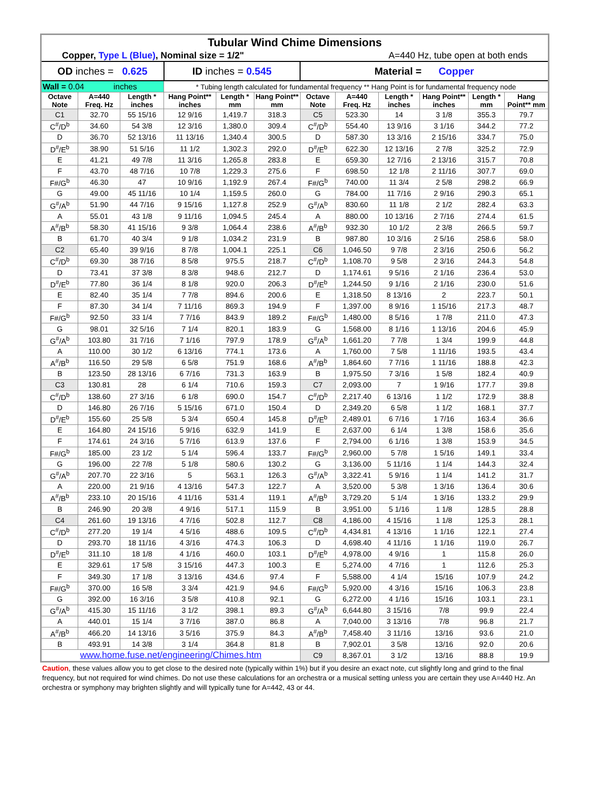| Tubular Wind Chime Dimensions | | | | | | | | | | | |
| Copper, Type L (Blue) , Nominal size = 1/2" | | | | | | A=440 Hz, tube open at both ends | | | | | |
| OD inches = 0.625 | | | ID inches = 0.545 | | | Material = Copper | | | | | |
| Wall = 0.04 inches | | | * Tubing length calculated for fundamental frequency ** Hang Point is for fundamental frequency node | | | | | | | | |
| Octave Note | A=440 Freq. Hz | Length * inches | Hang Point** inches | Length * mm | Hang Point** mm | Octave Note | A=440 Freq. Hz | Length * inches | Hang Point** inches | Length * mm | Hang Point** mm |
| C1 | 32.70 | 55 15/16 | 12 9/16 | 1,419.7 | 318.3 | C5 | 523.30 | 14 | 3 1/8 | 355.3 | 79.7 |
| C<sup>#</sup>/D<sup>b</sup> | 34.60 | 54 3/8 | 12 3/16 | 1,380.0 | 309.4 | C<sup>#</sup>/D<sup>b</sup> | 554.40 | 13 9/16 | 3 1/16 | 344.2 | 77.2 |
| D | 36.70 | 52 13/16 | 11 13/16 | 1,340.4 | 300.5 | D | 587.30 | 13 3/16 | 2 15/16 | 334.7 | 75.0 |
| D<sup>#</sup>/E<sup>b</sup> | 38.90 | 51 5/16 | 11 1/2 | 1,302.3 | 292.0 | D<sup>#</sup>/E<sup>b</sup> | 622.30 | 12 13/16 | 2 7/8 | 325.2 | 72.9 |
| E | 41.21 | 49 7/8 | 11 3/16 | 1,265.8 | 283.8 | E | 659.30 | 12 7/16 | 2 13/16 | 315.7 | 70.8 |
| F | 43.70 | 48 7/16 | 10 7/8 | 1,229.3 | 275.6 | F | 698.50 | 12 1/8 | 2 11/16 | 307.7 | 69.0 |
| F#/G<sup>b</sup> | 46.30 | 47 | 10 9/16 | 1,192.9 | 267.4 | F#/G<sup>b</sup> | 740.00 | 11 3/4 | 2 5/8 | 298.2 | 66.9 |
| G | 49.00 | 45 11/16 | 10 1/4 | 1,159.5 | 260.0 | G | 784.00 | 11 7/16 | 2 9/16 | 290.3 | 65.1 |
| G<sup>#</sup>/A<sup>b</sup> | 51.90 | 44 7/16 | 9 15/16 | 1,127.8 | 252.9 | G<sup>#</sup>/A<sup>b</sup> | 830.60 | 11 1/8 | 2 1/2 | 282.4 | 63.3 |
| A | 55.01 | 43 1/8 | 9 11/16 | 1,094.5 | 245.4 | A | 880.00 | 10 13/16 | 2 7/16 | 274.4 | 61.5 |
| A<sup>#</sup>/B<sup>b</sup> | 58.30 | 41 15/16 | 9 3/8 | 1,064.4 | 238.6 | A<sup>#</sup>/B<sup>b</sup> | 932.30 | 10 1/2 | 2 3/8 | 266.5 | 59.7 |
| B | 61.70 | 40 3/4 | 9 1/8 | 1,034.2 | 231.9 | B | 987.80 | 10 3/16 | 2 5/16 | 258.6 | 58.0 |
| C2 | 65.40 | 39 9/16 | 8 7/8 | 1,004.1 | 225.1 | C6 | 1,046.50 | 9 7/8 | 2 3/16 | 250.6 | 56.2 |
| C<sup>#</sup>/D<sup>b</sup> | 69.30 | 38 7/16 | 8 5/8 | 975.5 | 218.7 | C<sup>#</sup>/D<sup>b</sup> | 1,108.70 | 9 5/8 | 2 3/16 | 244.3 | 54.8 |
| D | 73.41 | 37 3/8 | 8 3/8 | 948.6 | 212.7 | D | 1,174.61 | 9 5/16 | 2 1/16 | 236.4 | 53.0 |
| D<sup>#</sup>/E<sup>b</sup> | 77.80 | 36 1/4 | 8 1/8 | 920.0 | 206.3 | D<sup>#</sup>/E<sup>b</sup> | 1,244.50 | 9 1/16 | 2 1/16 | 230.0 | 51.6 |
| E | 82.40 | 35 1/4 | 7 7/8 | 894.6 | 200.6 | E | 1,318.50 | 8 13/16 | 2 | 223.7 | 50.1 |
| F | 87.30 | 34 1/4 | 7 11/16 | 869.3 | 194.9 | F | 1,397.00 | 8 9/16 | 1 15/16 | 217.3 | 48.7 |
| F#/G<sup>b</sup> | 92.50 | 33 1/4 | 7 7/16 | 843.9 | 189.2 | F#/G<sup>b</sup> | 1,480.00 | 8 5/16 | 1 7/8 | 211.0 | 47.3 |
| G | 98.01 | 32 5/16 | 7 1/4 | 820.1 | 183.9 | G | 1,568.00 | 8 1/16 | 1 13/16 | 204.6 | 45.9 |
| G<sup>#</sup>/A<sup>b</sup> | 103.80 | 31 7/16 | 7 1/16 | 797.9 | 178.9 | G<sup>#</sup>/A<sup>b</sup> | 1,661.20 | 7 7/8 | 1 3/4 | 199.9 | 44.8 |
| A | 110.00 | 30 1/2 | 6 13/16 | 774.1 | 173.6 | A | 1,760.00 | 7 5/8 | 1 11/16 | 193.5 | 43.4 |
| A<sup>#</sup>/B<sup>b</sup> | 116.50 | 29 5/8 | 6 5/8 | 751.9 | 168.6 | A<sup>#</sup>/B<sup>b</sup> | 1,864.60 | 7 7/16 | 1 11/16 | 188.8 | 42.3 |
| B | 123.50 | 28 13/16 | 6 7/16 | 731.3 | 163.9 | B | 1,975.50 | 7 3/16 | 1 5/8 | 182.4 | 40.9 |
| C3 | 130.81 | 28 | 6 1/4 | 710.6 | 159.3 | C7 | 2,093.00 | 7 | 1 9/16 | 177.7 | 39.8 |
| C<sup>#</sup>/D<sup>b</sup> | 138.60 | 27 3/16 | 6 1/8 | 690.0 | 154.7 | C<sup>#</sup>/D<sup>b</sup> | 2,217.40 | 6 13/16 | 1 1/2 | 172.9 | 38.8 |
| D | 146.80 | 26 7/16 | 5 15/16 | 671.0 | 150.4 | D | 2,349.20 | 6 5/8 | 1 1/2 | 168.1 | 37.7 |
| D<sup>#</sup>/E<sup>b</sup> | 155.60 | 25 5/8 | 5 3/4 | 650.4 | 145.8 | D<sup>#</sup>/E<sup>b</sup> | 2,489.01 | 6 7/16 | 1 7/16 | 163.4 | 36.6 |
| E | 164.80 | 24 15/16 | 5 9/16 | 632.9 | 141.9 | E | 2,637.00 | 6 1/4 | 1 3/8 | 158.6 | 35.6 |
| F | 174.61 | 24 3/16 | 5 7/16 | 613.9 | 137.6 | F | 2,794.00 | 6 1/16 | 1 3/8 | 153.9 | 34.5 |
| F#/G<sup>b</sup> | 185.00 | 23 1/2 | 5 1/4 | 596.4 | 133.7 | F#/G<sup>b</sup> | 2,960.00 | 5 7/8 | 1 5/16 | 149.1 | 33.4 |
| G | 196.00 | 22 7/8 | 5 1/8 | 580.6 | 130.2 | G | 3,136.00 | 5 11/16 | 1 1/4 | 144.3 | 32.4 |
| G<sup>#</sup>/A<sup>b</sup> | 207.70 | 22 3/16 | 5 | 563.1 | 126.3 | G<sup>#</sup>/A<sup>b</sup> | 3,322.41 | 5 9/16 | 1 1/4 | 141.2 | 31.7 |
| A | 220.00 | 21 9/16 | 4 13/16 | 547.3 | 122.7 | A | 3,520.00 | 5 3/8 | 1 3/16 | 136.4 | 30.6 |
| A<sup>#</sup>/B<sup>b</sup> | 233.10 | 20 15/16 | 4 11/16 | 531.4 | 119.1 | A<sup>#</sup>/B<sup>b</sup> | 3,729.20 | 5 1/4 | 1 3/16 | 133.2 | 29.9 |
| B | 246.90 | 20 3/8 | 4 9/16 | 517.1 | 115.9 | B | 3,951.00 | 5 1/16 | 1 1/8 | 128.5 | 28.8 |
| C4 | 261.60 | 19 13/16 | 4 7/16 | 502.8 | 112.7 | C8 | 4,186.00 | 4 15/16 | 1 1/8 | 125.3 | 28.1 |
| C<sup>#</sup>/D<sup>b</sup> | 277.20 | 19 1/4 | 4 5/16 | 488.6 | 109.5 | C<sup>#</sup>/D<sup>b</sup> | 4,434.81 | 4 13/16 | 1 1/16 | 122.1 | 27.4 |
| D | 293.70 | 18 11/16 | 4 3/16 | 474.3 | 106.3 | D | 4,698.40 | 4 11/16 | 1 1/16 | 119.0 | 26.7 |
| D<sup>#</sup>/E<sup>b</sup> | 311.10 | 18 1/8 | 4 1/16 | 460.0 | 103.1 | D<sup>#</sup>/E<sup>b</sup> | 4,978.00 | 4 9/16 | 1 | 115.8 | 26.0 |
| E | 329.61 | 17 5/8 | 3 15/16 | 447.3 | 100.3 | E | 5,274.00 | 4 7/16 | 1 | 112.6 | 25.3 |
| F | 349.30 | 17 1/8 | 3 13/16 | 434.6 | 97.4 | F | 5,588.00 | 4 1/4 | 15/16 | 107.9 | 24.2 |
| F#/G<sup>b</sup> | 370.00 | 16 5/8 | 3 3/4 | 421.9 | 94.6 | F#/G<sup>b</sup> | 5,920.00 | 4 3/16 | 15/16 | 106.3 | 23.8 |
| G | 392.00 | 16 3/16 | 3 5/8 | 410.8 | 92.1 | G | 6,272.00 | 4 1/16 | 15/16 | 103.1 | 23.1 |
| G<sup>#</sup>/A<sup>b</sup> | 415.30 | 15 11/16 | 3 1/2 | 398.1 | 89.3 | G<sup>#</sup>/A<sup>b</sup> | 6,644.80 | 3 15/16 | 7/8 | 99.9 | 22.4 |
| A | 440.01 | 15 1/4 | 3 7/16 | 387.0 | 86.8 | A | 7,040.00 | 3 13/16 | 7/8 | 96.8 | 21.7 |
| A<sup>#</sup>/B<sup>b</sup> | 466.20 | 14 13/16 | 3 5/16 | 375.9 | 84.3 | A<sup>#</sup>/B<sup>b</sup> | 7,458.40 | 3 11/16 | 13/16 | 93.6 | 21.0 |
| B | 493.91 | 14 3/8 | 3 1/4 | 364.8 | 81.8 | B | 7,902.01 | 3 5/8 | 13/16 | 92.0 | 20.6 |
| www.home.fuse.net/engineering/Chimes.htm | | | | | | C9 | 8,367.01 | 3 1/2 | 13/16 | 88.8 | 19.9 |
Caution, these values allow you to get close to the desired note (typically within 1%) but if you desire an exact note, cut slightly long and grind to the final frequency, but not required for wind chimes. Do not use these calculations for an orchestra or a musical setting unless you are certain they use A=440 Hz. An orchestra or symphony may brighten slightly and will typically tune for A=442, 43 or 44.